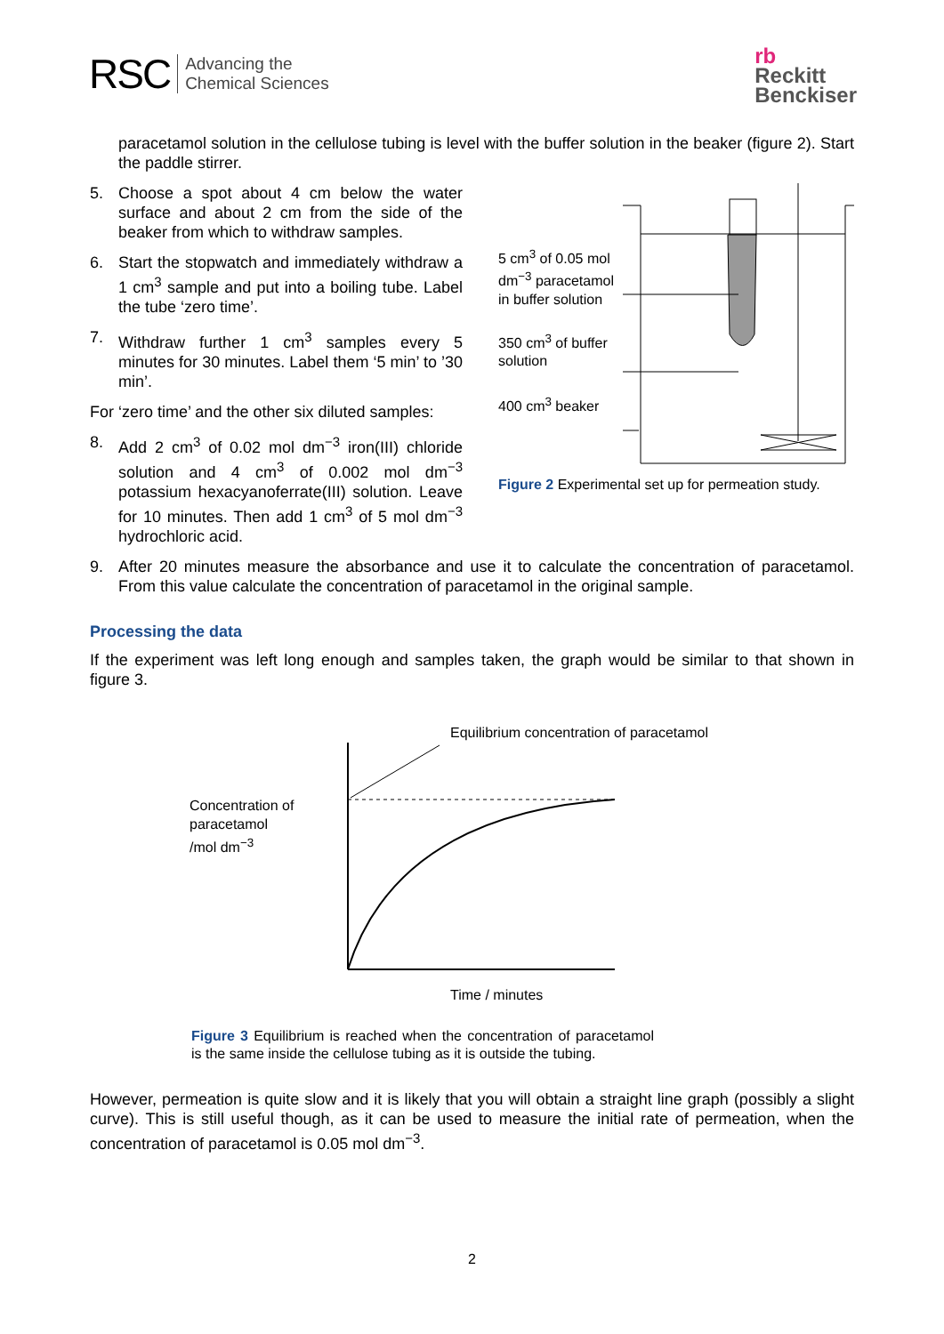RSC Advancing the
Chemical Sciences
rb
Reckitt
Benckiser
paracetamol solution in the cellulose tubing is level with the buffer solution in the beaker (figure 2). Start the paddle stirrer.
5. Choose a spot about 4 cm below the water surface and about 2 cm from the side of the beaker from which to withdraw samples.
6. Start the stopwatch and immediately withdraw a 1 cm<sup>3</sup> sample and put into a boiling tube. Label the tube ‘zero time’.
7. Withdraw further 1 cm<sup>3</sup> samples every 5 minutes for 30 minutes. Label them ‘5 min’ to ’30 min’.
For ‘zero time’ and the other six diluted samples:
8. Add 2 cm<sup>3</sup> of 0.02 mol dm<sup>−3</sup> iron(III) chloride solution and 4 cm<sup>3</sup> of 0.002 mol dm<sup>−3</sup> potassium hexacyanoferrate(III) solution. Leave for 10 minutes. Then add 1 cm<sup>3</sup> of 5 mol dm<sup>−3</sup> hydrochloric acid.
5 cm<sup>3</sup> of 0.05 mol dm<sup>−3</sup> paracetamol in buffer solution
350 cm<sup>3</sup> of buffer solution
400 cm<sup>3</sup> beaker
Figure 2 Experimental set up for permeation study.
9. After 20 minutes measure the absorbance and use it to calculate the concentration of paracetamol. From this value calculate the concentration of paracetamol in the original sample.
Processing the data
If the experiment was left long enough and samples taken, the graph would be similar to that shown in figure 3.
Equilibrium concentration of paracetamol
Concentration of
paracetamol
/mol dm<sup>−3</sup>
Time / minutes
Figure 3 Equilibrium is reached when the concentration of paracetamol is the same inside the cellulose tubing as it is outside the tubing.
However, permeation is quite slow and it is likely that you will obtain a straight line graph (possibly a slight curve). This is still useful though, as it can be used to measure the initial rate of permeation, when the concentration of paracetamol is 0.05 mol dm<sup>−3</sup>.
2